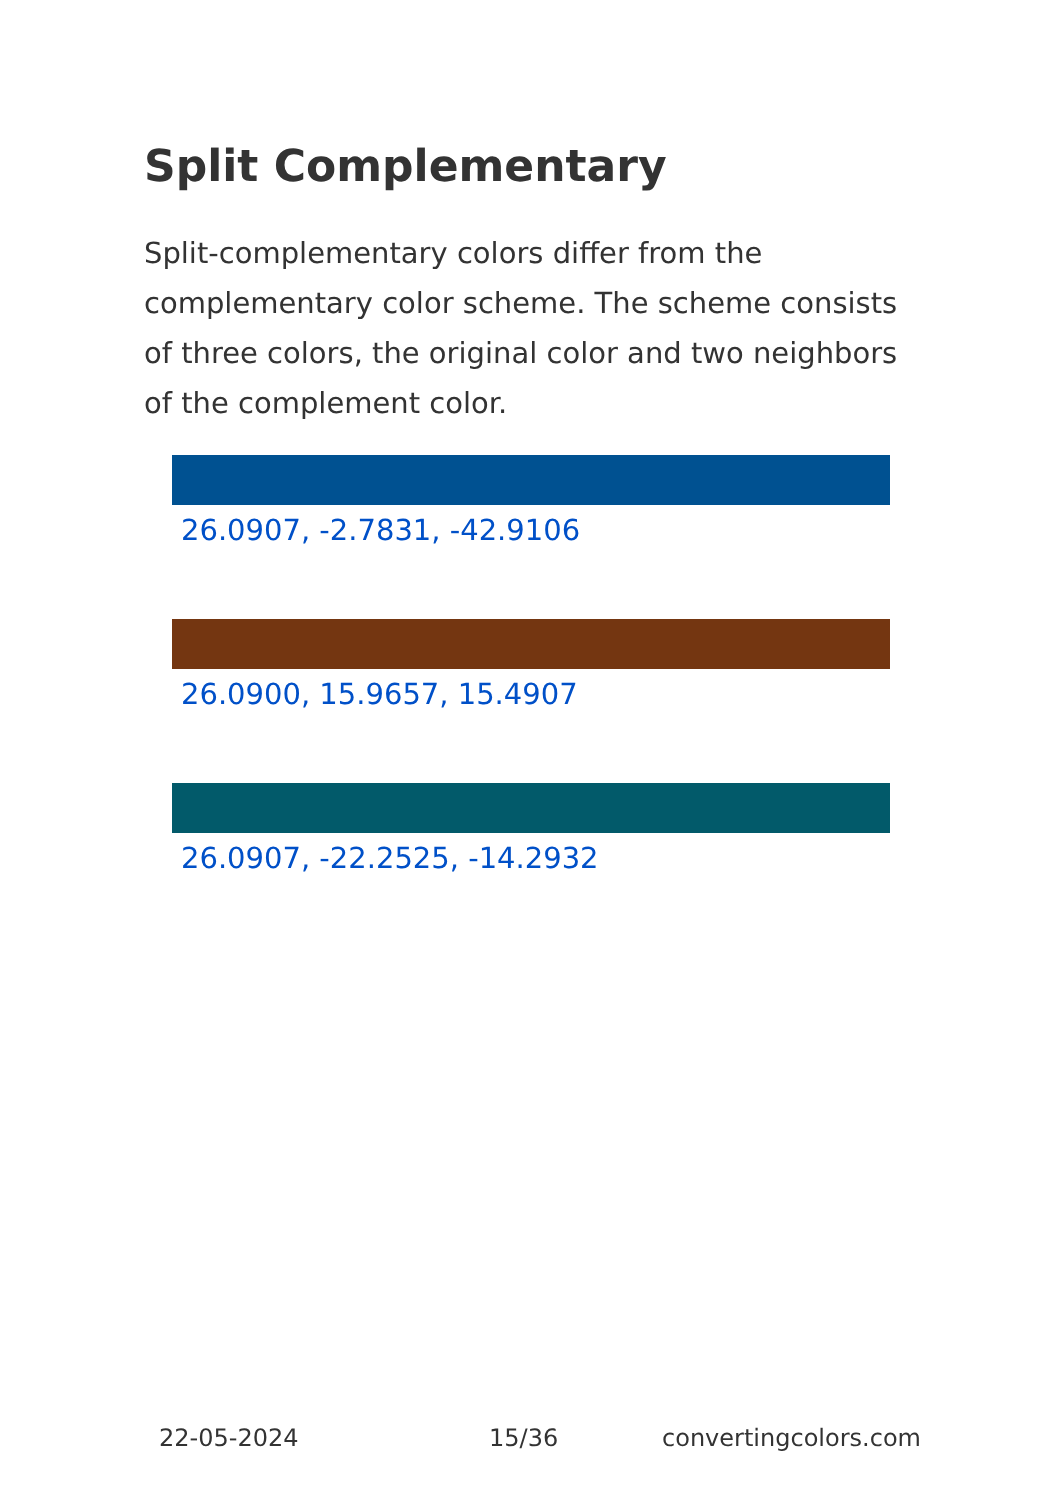Split Complementary
Split-complementary colors differ from the complementary color scheme. The scheme consists of three colors, the original color and two neighbors of the complement color.
26.0907, -2.7831, -42.9106
26.0900, 15.9657, 15.4907
26.0907, -22.2525, -14.2932
22-05-2024 15/36 convertingcolors.com